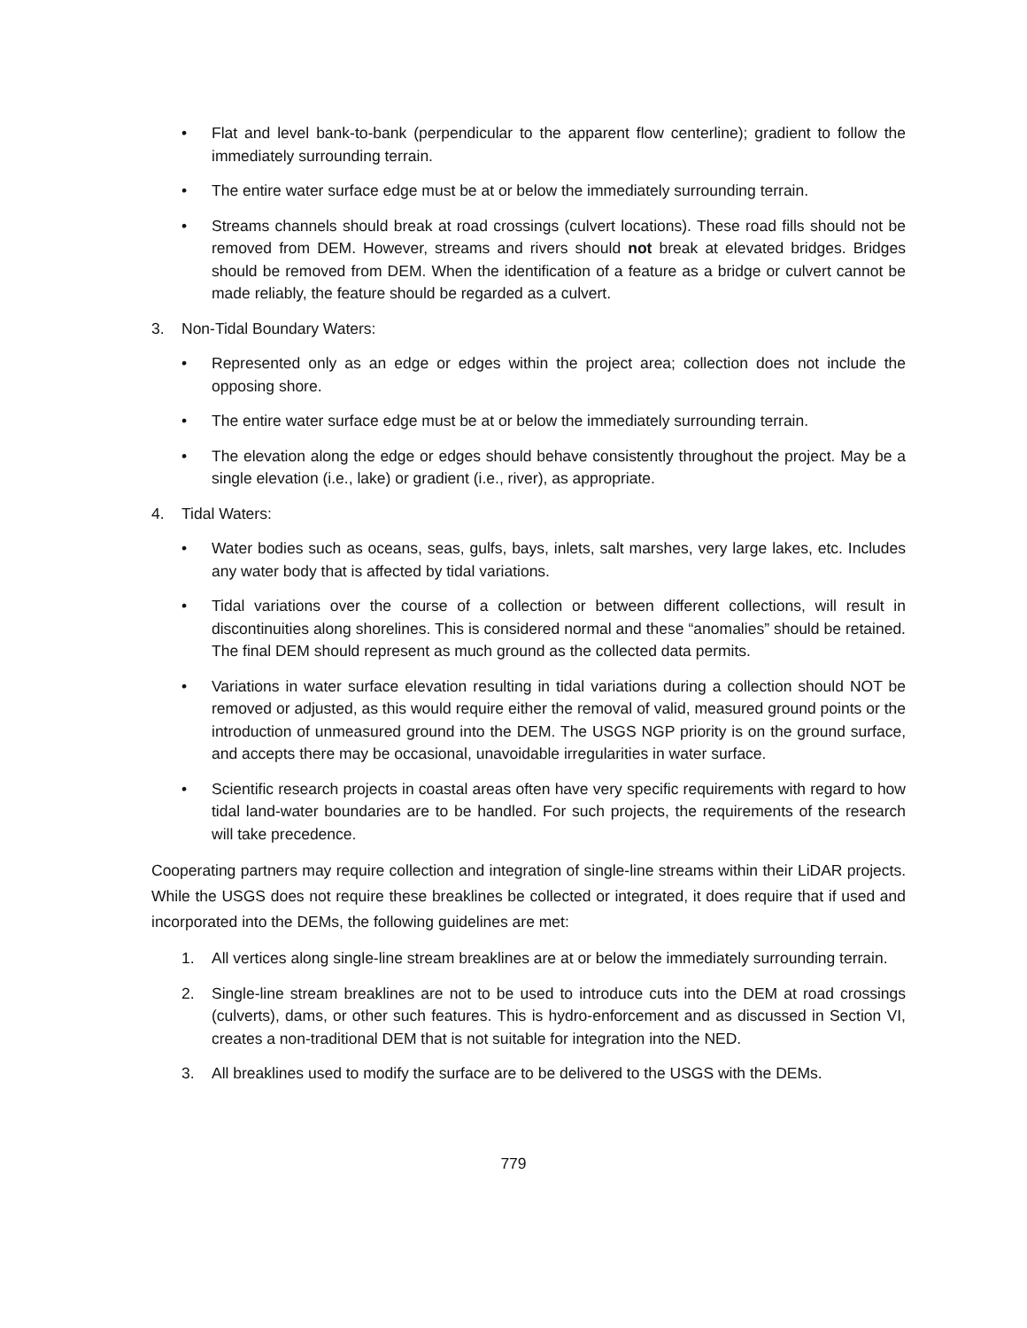• Flat and level bank-to-bank (perpendicular to the apparent flow centerline); gradient to follow the immediately surrounding terrain.
• The entire water surface edge must be at or below the immediately surrounding terrain.
• Streams channels should break at road crossings (culvert locations). These road fills should not be removed from DEM. However, streams and rivers should not break at elevated bridges. Bridges should be removed from DEM. When the identification of a feature as a bridge or culvert cannot be made reliably, the feature should be regarded as a culvert.
3. Non-Tidal Boundary Waters:
• Represented only as an edge or edges within the project area; collection does not include the opposing shore.
• The entire water surface edge must be at or below the immediately surrounding terrain.
• The elevation along the edge or edges should behave consistently throughout the project. May be a single elevation (i.e., lake) or gradient (i.e., river), as appropriate.
4. Tidal Waters:
• Water bodies such as oceans, seas, gulfs, bays, inlets, salt marshes, very large lakes, etc. Includes any water body that is affected by tidal variations.
• Tidal variations over the course of a collection or between different collections, will result in discontinuities along shorelines. This is considered normal and these “anomalies” should be retained. The final DEM should represent as much ground as the collected data permits.
• Variations in water surface elevation resulting in tidal variations during a collection should NOT be removed or adjusted, as this would require either the removal of valid, measured ground points or the introduction of unmeasured ground into the DEM. The USGS NGP priority is on the ground surface, and accepts there may be occasional, unavoidable irregularities in water surface.
• Scientific research projects in coastal areas often have very specific requirements with regard to how tidal land-water boundaries are to be handled. For such projects, the requirements of the research will take precedence.
Cooperating partners may require collection and integration of single-line streams within their LiDAR projects. While the USGS does not require these breaklines be collected or integrated, it does require that if used and incorporated into the DEMs, the following guidelines are met:
1. All vertices along single-line stream breaklines are at or below the immediately surrounding terrain.
2. Single-line stream breaklines are not to be used to introduce cuts into the DEM at road crossings (culverts), dams, or other such features. This is hydro-enforcement and as discussed in Section VI, creates a non-traditional DEM that is not suitable for integration into the NED.
3. All breaklines used to modify the surface are to be delivered to the USGS with the DEMs.
779